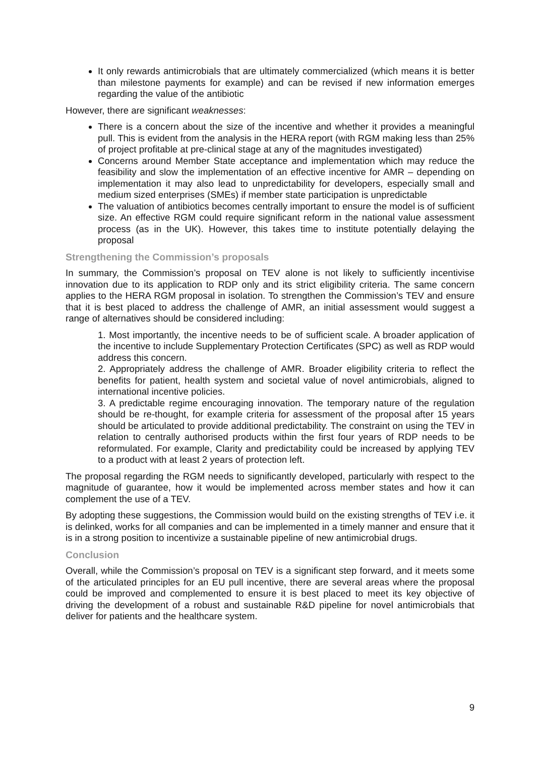It only rewards antimicrobials that are ultimately commercialized (which means it is better than milestone payments for example) and can be revised if new information emerges regarding the value of the antibiotic
However, there are significant weaknesses:
There is a concern about the size of the incentive and whether it provides a meaningful pull. This is evident from the analysis in the HERA report (with RGM making less than 25% of project profitable at pre-clinical stage at any of the magnitudes investigated)
Concerns around Member State acceptance and implementation which may reduce the feasibility and slow the implementation of an effective incentive for AMR – depending on implementation it may also lead to unpredictability for developers, especially small and medium sized enterprises (SMEs) if member state participation is unpredictable
The valuation of antibiotics becomes centrally important to ensure the model is of sufficient size. An effective RGM could require significant reform in the national value assessment process (as in the UK). However, this takes time to institute potentially delaying the proposal
Strengthening the Commission’s proposals
In summary, the Commission’s proposal on TEV alone is not likely to sufficiently incentivise innovation due to its application to RDP only and its strict eligibility criteria. The same concern applies to the HERA RGM proposal in isolation. To strengthen the Commission’s TEV and ensure that it is best placed to address the challenge of AMR, an initial assessment would suggest a range of alternatives should be considered including:
1. Most importantly, the incentive needs to be of sufficient scale. A broader application of the incentive to include Supplementary Protection Certificates (SPC) as well as RDP would address this concern.
2. Appropriately address the challenge of AMR. Broader eligibility criteria to reflect the benefits for patient, health system and societal value of novel antimicrobials, aligned to international incentive policies.
3. A predictable regime encouraging innovation. The temporary nature of the regulation should be re-thought, for example criteria for assessment of the proposal after 15 years should be articulated to provide additional predictability. The constraint on using the TEV in relation to centrally authorised products within the first four years of RDP needs to be reformulated. For example, Clarity and predictability could be increased by applying TEV to a product with at least 2 years of protection left.
The proposal regarding the RGM needs to significantly developed, particularly with respect to the magnitude of guarantee, how it would be implemented across member states and how it can complement the use of a TEV.
By adopting these suggestions, the Commission would build on the existing strengths of TEV i.e. it is delinked, works for all companies and can be implemented in a timely manner and ensure that it is in a strong position to incentivize a sustainable pipeline of new antimicrobial drugs.
Conclusion
Overall, while the Commission’s proposal on TEV is a significant step forward, and it meets some of the articulated principles for an EU pull incentive, there are several areas where the proposal could be improved and complemented to ensure it is best placed to meet its key objective of driving the development of a robust and sustainable R&D pipeline for novel antimicrobials that deliver for patients and the healthcare system.
9